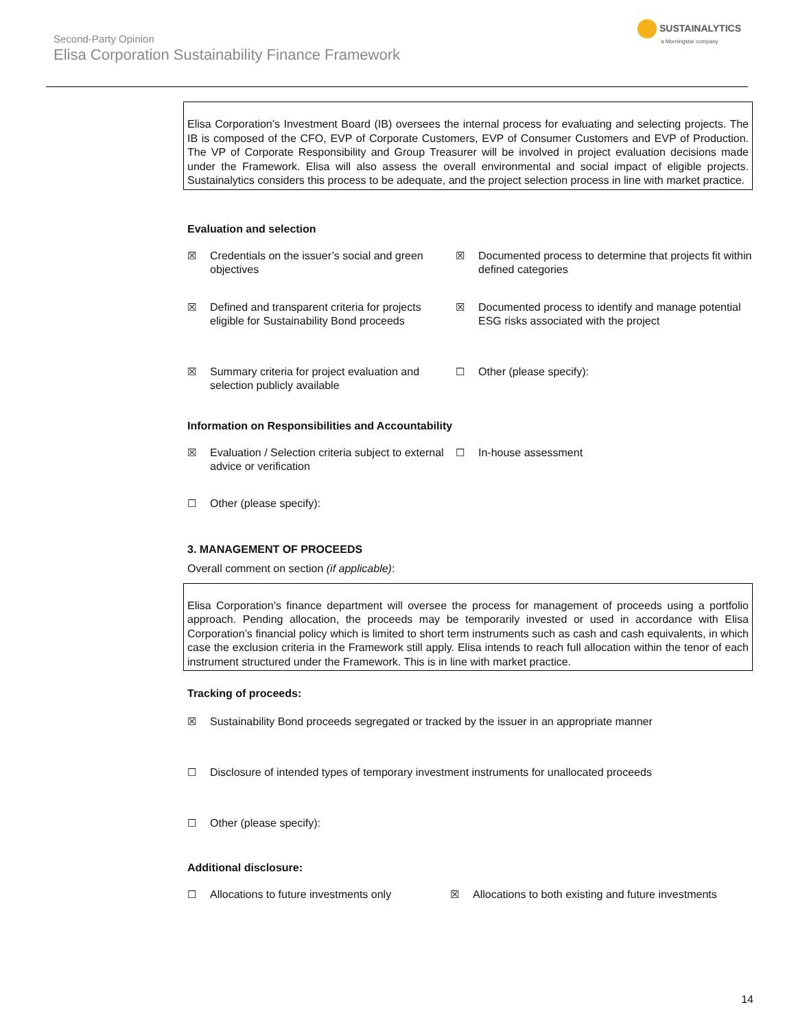Second-Party Opinion
Elisa Corporation Sustainability Finance Framework
SUSTAINALYTICS
a Morningstar company
Elisa Corporation’s Investment Board (IB) oversees the internal process for evaluating and selecting projects. The IB is composed of the CFO, EVP of Corporate Customers, EVP of Consumer Customers and EVP of Production. The VP of Corporate Responsibility and Group Treasurer will be involved in project evaluation decisions made under the Framework. Elisa will also assess the overall environmental and social impact of eligible projects. Sustainalytics considers this process to be adequate, and the project selection process in line with market practice.
Evaluation and selection
| ☒ | Credentials on the issuer’s social and green objectives | ☒ | Documented process to determine that projects fit within defined categories |
| ☒ | Defined and transparent criteria for projects eligible for Sustainability Bond proceeds | ☒ | Documented process to identify and manage potential ESG risks associated with the project |
| ☒ | Summary criteria for project evaluation and selection publicly available | ☐ | Other (please specify): |
Information on Responsibilities and Accountability
| ☒ | Evaluation / Selection criteria subject to external advice or verification | ☐ | In-house assessment |
| ☐ | Other (please specify): | | |
3. MANAGEMENT OF PROCEEDS
Overall comment on section (if applicable):
Elisa Corporation’s finance department will oversee the process for management of proceeds using a portfolio approach. Pending allocation, the proceeds may be temporarily invested or used in accordance with Elisa Corporation’s financial policy which is limited to short term instruments such as cash and cash equivalents, in which case the exclusion criteria in the Framework still apply. Elisa intends to reach full allocation within the tenor of each instrument structured under the Framework. This is in line with market practice.
Tracking of proceeds:
| ☒ | Sustainability Bond proceeds segregated or tracked by the issuer in an appropriate manner |
| ☐ | Disclosure of intended types of temporary investment instruments for unallocated proceeds |
| ☐ | Other (please specify): |
Additional disclosure:
| ☐ | Allocations to future investments only | ☒ | Allocations to both existing and future investments |
14